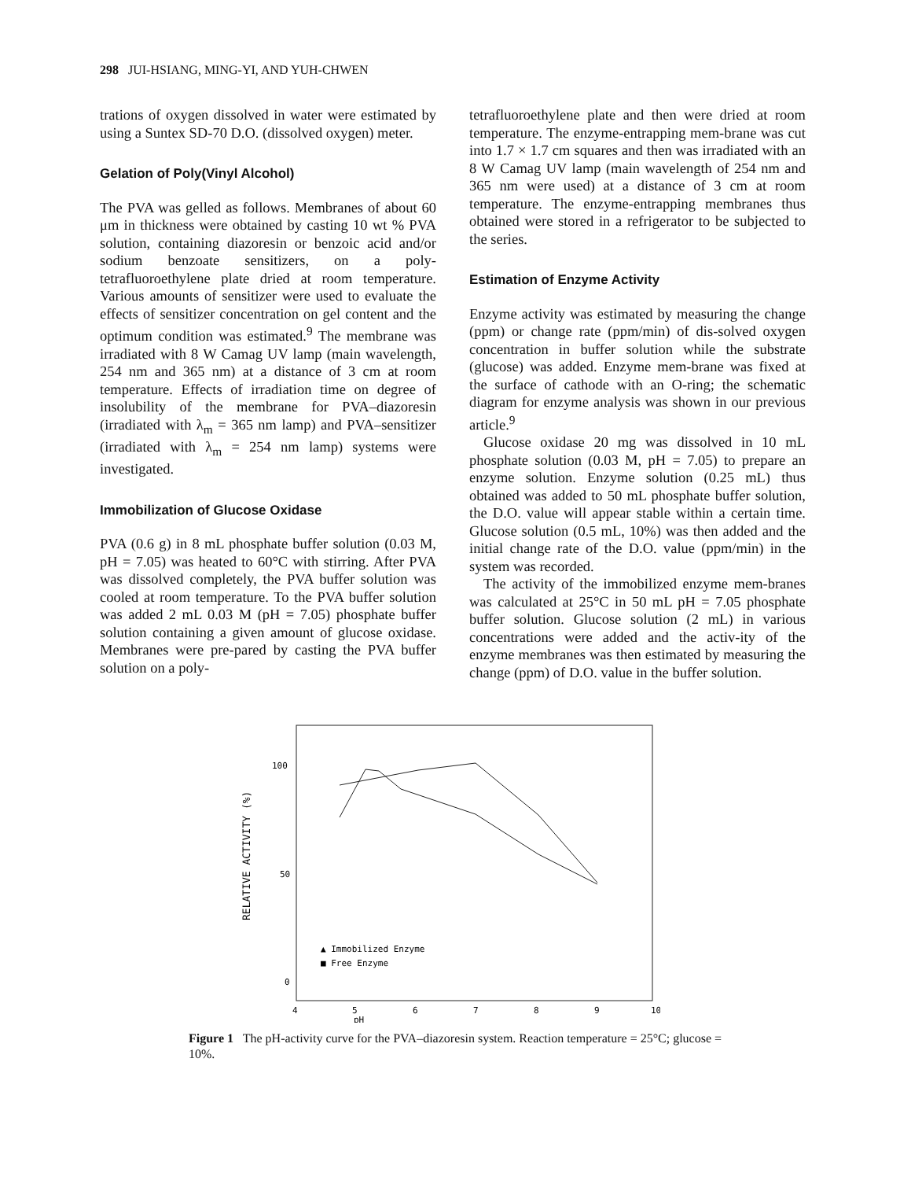298 JUI-HSIANG, MING-YI, AND YUH-CHWEN
trations of oxygen dissolved in water were estimated by using a Suntex SD-70 D.O. (dissolved oxygen) meter.
Gelation of Poly(Vinyl Alcohol)
The PVA was gelled as follows. Membranes of about 60 μm in thickness were obtained by casting 10 wt % PVA solution, containing diazoresin or benzoic acid and/or sodium benzoate sensitizers, on a poly-tetrafluoroethylene plate dried at room temperature. Various amounts of sensitizer were used to evaluate the effects of sensitizer concentration on gel content and the optimum condition was estimated.<sup>9</sup> The membrane was irradiated with 8 W Camag UV lamp (main wavelength, 254 nm and 365 nm) at a distance of 3 cm at room temperature. Effects of irradiation time on degree of insolubility of the membrane for PVA–diazoresin (irradiated with λ<sub>m</sub> = 365 nm lamp) and PVA–sensitizer (irradiated with λ<sub>m</sub> = 254 nm lamp) systems were investigated.
Immobilization of Glucose Oxidase
PVA (0.6 g) in 8 mL phosphate buffer solution (0.03 M, pH = 7.05) was heated to 60°C with stirring. After PVA was dissolved completely, the PVA buffer solution was cooled at room temperature. To the PVA buffer solution was added 2 mL 0.03 M (pH = 7.05) phosphate buffer solution containing a given amount of glucose oxidase. Membranes were pre-pared by casting the PVA buffer solution on a poly-
tetrafluoroethylene plate and then were dried at room temperature. The enzyme-entrapping mem-brane was cut into 1.7 × 1.7 cm squares and then was irradiated with an 8 W Camag UV lamp (main wavelength of 254 nm and 365 nm were used) at a distance of 3 cm at room temperature. The enzyme-entrapping membranes thus obtained were stored in a refrigerator to be subjected to the series.
Estimation of Enzyme Activity
Enzyme activity was estimated by measuring the change (ppm) or change rate (ppm/min) of dis-solved oxygen concentration in buffer solution while the substrate (glucose) was added. Enzyme mem-brane was fixed at the surface of cathode with an O-ring; the schematic diagram for enzyme analysis was shown in our previous article.<sup>9</sup>
Glucose oxidase 20 mg was dissolved in 10 mL phosphate solution (0.03 M, pH = 7.05) to prepare an enzyme solution. Enzyme solution (0.25 mL) thus obtained was added to 50 mL phosphate buffer solution, the D.O. value will appear stable within a certain time. Glucose solution (0.5 mL, 10%) was then added and the initial change rate of the D.O. value (ppm/min) in the system was recorded.
The activity of the immobilized enzyme mem-branes was calculated at 25°C in 50 mL pH = 7.05 phosphate buffer solution. Glucose solution (2 mL) in various concentrations were added and the activ-ity of the enzyme membranes was then estimated by measuring the change (ppm) of D.O. value in the buffer solution.
RELATIVE ACTIVITY (%)
100
50
0
4
5
6
7
8
9
10
pH
▲ Immobilized Enzyme
■ Free Enzyme
Figure 1 The pH-activity curve for the PVA–diazoresin system. Reaction temperature = 25°C; glucose = 10%.